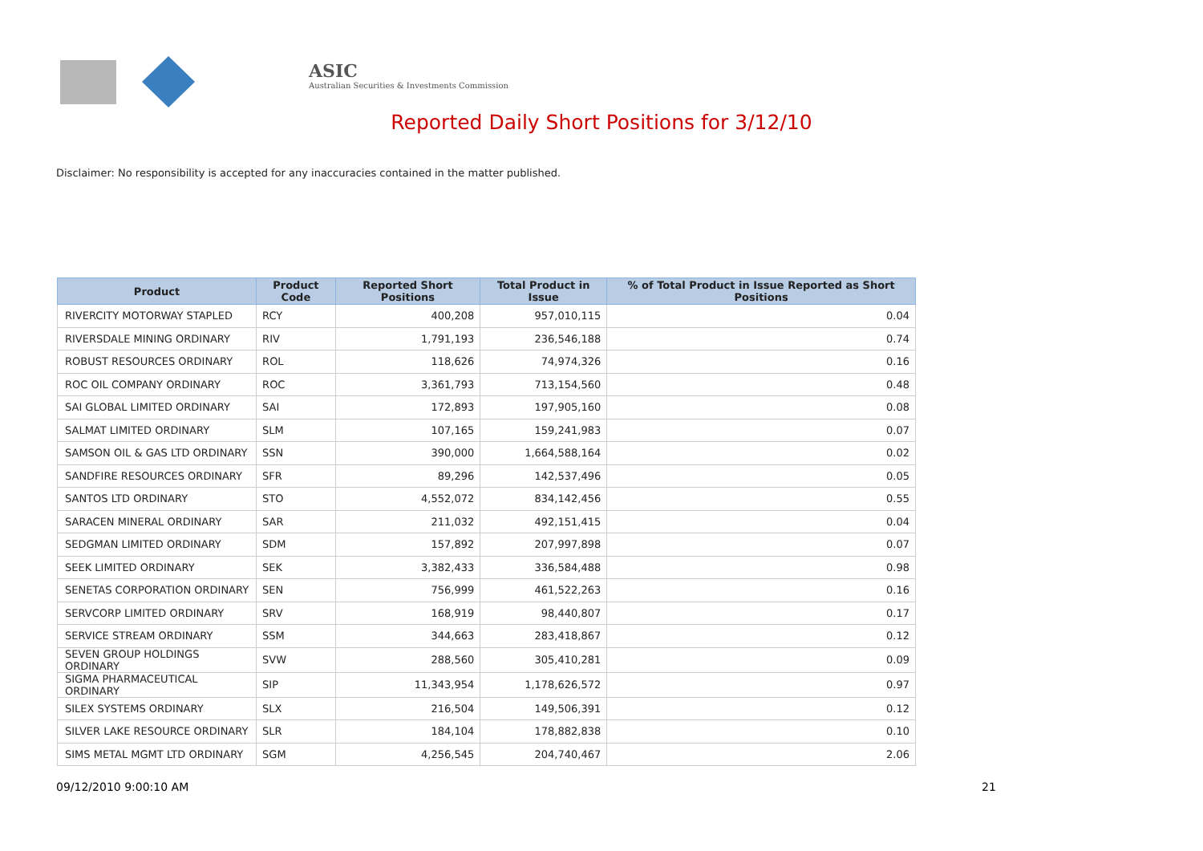ASIC
Australian Securities & Investments Commission
Reported Daily Short Positions for 3/12/10
Disclaimer: No responsibility is accepted for any inaccuracies contained in the matter published.
| Product | Product Code | Reported Short Positions | Total Product in Issue | % of Total Product in Issue Reported as Short Positions |
| --- | --- | --- | --- | --- |
| RIVERCITY MOTORWAY STAPLED | RCY | 400,208 | 957,010,115 | 0.04 |
| RIVERSDALE MINING ORDINARY | RIV | 1,791,193 | 236,546,188 | 0.74 |
| ROBUST RESOURCES ORDINARY | ROL | 118,626 | 74,974,326 | 0.16 |
| ROC OIL COMPANY ORDINARY | ROC | 3,361,793 | 713,154,560 | 0.48 |
| SAI GLOBAL LIMITED ORDINARY | SAI | 172,893 | 197,905,160 | 0.08 |
| SALMAT LIMITED ORDINARY | SLM | 107,165 | 159,241,983 | 0.07 |
| SAMSON OIL & GAS LTD ORDINARY | SSN | 390,000 | 1,664,588,164 | 0.02 |
| SANDFIRE RESOURCES ORDINARY | SFR | 89,296 | 142,537,496 | 0.05 |
| SANTOS LTD ORDINARY | STO | 4,552,072 | 834,142,456 | 0.55 |
| SARACEN MINERAL ORDINARY | SAR | 211,032 | 492,151,415 | 0.04 |
| SEDGMAN LIMITED ORDINARY | SDM | 157,892 | 207,997,898 | 0.07 |
| SEEK LIMITED ORDINARY | SEK | 3,382,433 | 336,584,488 | 0.98 |
| SENETAS CORPORATION ORDINARY | SEN | 756,999 | 461,522,263 | 0.16 |
| SERVCORP LIMITED ORDINARY | SRV | 168,919 | 98,440,807 | 0.17 |
| SERVICE STREAM ORDINARY | SSM | 344,663 | 283,418,867 | 0.12 |
| SEVEN GROUP HOLDINGS ORDINARY | SVW | 288,560 | 305,410,281 | 0.09 |
| SIGMA PHARMACEUTICAL ORDINARY | SIP | 11,343,954 | 1,178,626,572 | 0.97 |
| SILEX SYSTEMS ORDINARY | SLX | 216,504 | 149,506,391 | 0.12 |
| SILVER LAKE RESOURCE ORDINARY | SLR | 184,104 | 178,882,838 | 0.10 |
| SIMS METAL MGMT LTD ORDINARY | SGM | 4,256,545 | 204,740,467 | 2.06 |
09/12/2010 9:00:10 AM 21